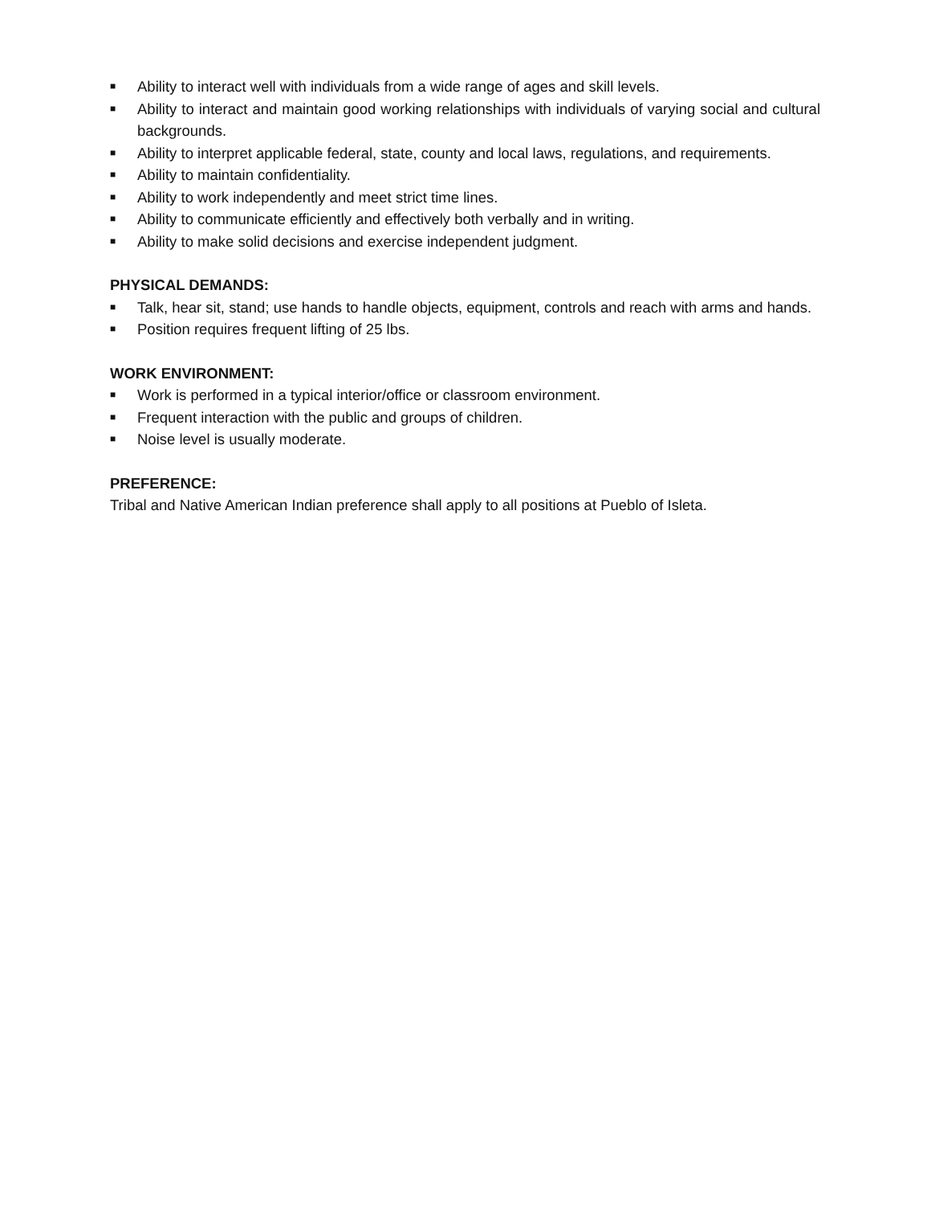■ Ability to interact well with individuals from a wide range of ages and skill levels.
■ Ability to interact and maintain good working relationships with individuals of varying social and cultural backgrounds.
■ Ability to interpret applicable federal, state, county and local laws, regulations, and requirements.
■ Ability to maintain confidentiality.
■ Ability to work independently and meet strict time lines.
■ Ability to communicate efficiently and effectively both verbally and in writing.
■ Ability to make solid decisions and exercise independent judgment.
PHYSICAL DEMANDS:
■ Talk, hear sit, stand; use hands to handle objects, equipment, controls and reach with arms and hands.
■ Position requires frequent lifting of 25 lbs.
WORK ENVIRONMENT:
■ Work is performed in a typical interior/office or classroom environment.
■ Frequent interaction with the public and groups of children.
■ Noise level is usually moderate.
PREFERENCE:
Tribal and Native American Indian preference shall apply to all positions at Pueblo of Isleta.